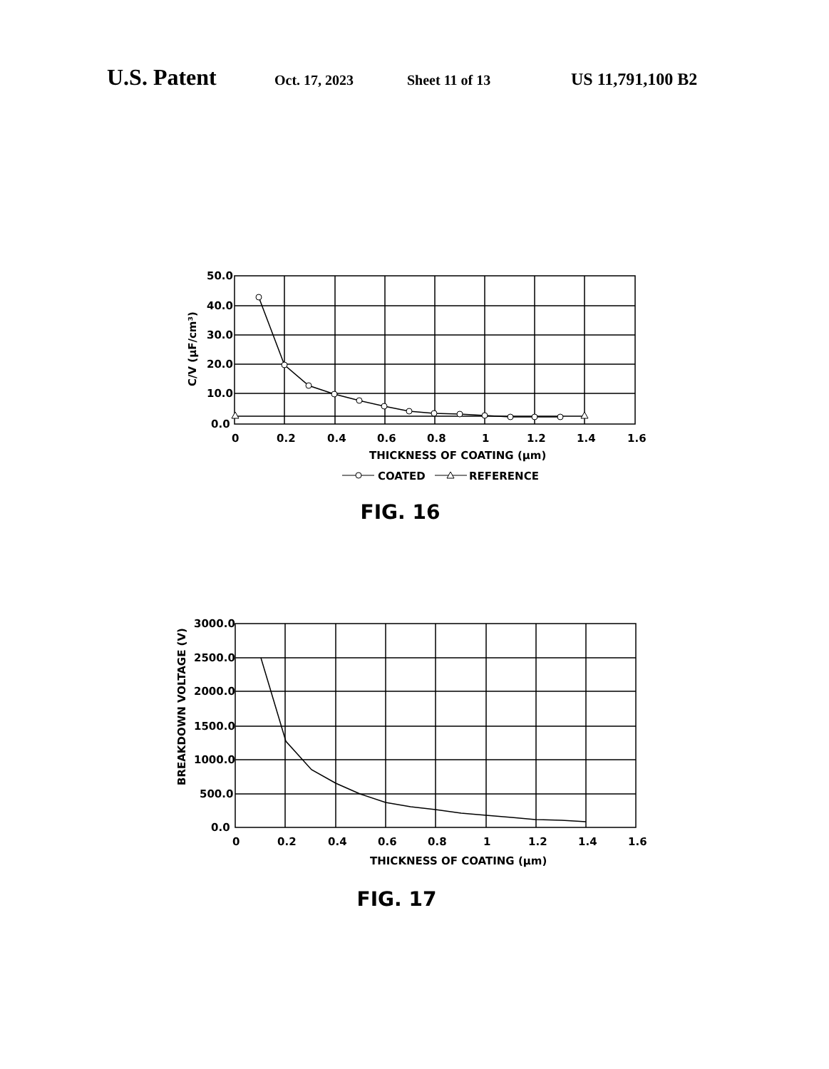U.S. Patent Oct. 17, 2023 Sheet 11 of 13 US 11,791,100 B2
50.0
40.0
30.0
20.0
10.0
0.0
0
0.2
0.4
0.6
0.8
1
1.2
1.4
1.6
THICKNESS OF COATING (µm)
C/V (µF/cm³)
COATED
REFERENCE
FIG. 16
3000.0
2500.0
2000.0
1500.0
1000.0
500.0
0.0
0
0.2
0.4
0.6
0.8
1
1.2
1.4
1.6
THICKNESS OF COATING (µm)
BREAKDOWN VOLTAGE (V)
FIG. 17